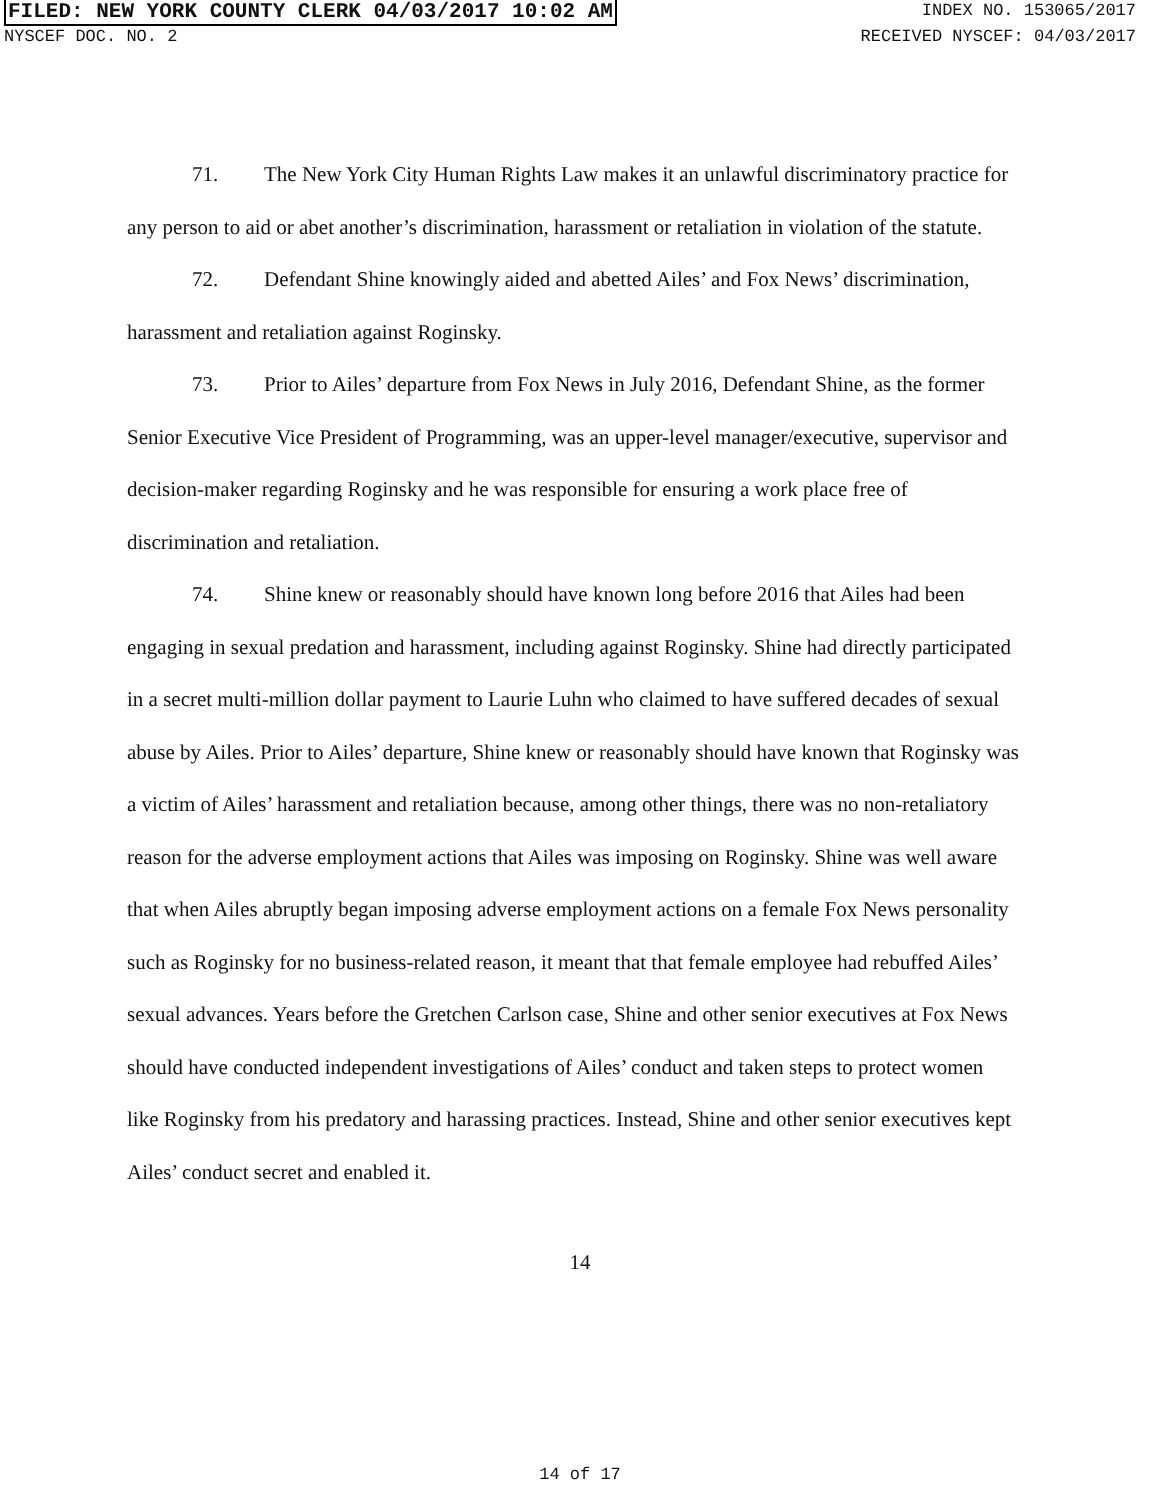FILED: NEW YORK COUNTY CLERK 04/03/2017 10:02 AM INDEX NO. 153065/2017
NYSCEF DOC. NO. 2 RECEIVED NYSCEF: 04/03/2017
71. The New York City Human Rights Law makes it an unlawful discriminatory practice for any person to aid or abet another’s discrimination, harassment or retaliation in violation of the statute.
72. Defendant Shine knowingly aided and abetted Ailes’ and Fox News’ discrimination, harassment and retaliation against Roginsky.
73. Prior to Ailes’ departure from Fox News in July 2016, Defendant Shine, as the former Senior Executive Vice President of Programming, was an upper-level manager/executive, supervisor and decision-maker regarding Roginsky and he was responsible for ensuring a work place free of discrimination and retaliation.
74. Shine knew or reasonably should have known long before 2016 that Ailes had been engaging in sexual predation and harassment, including against Roginsky. Shine had directly participated in a secret multi-million dollar payment to Laurie Luhn who claimed to have suffered decades of sexual abuse by Ailes. Prior to Ailes’ departure, Shine knew or reasonably should have known that Roginsky was a victim of Ailes’ harassment and retaliation because, among other things, there was no non-retaliatory reason for the adverse employment actions that Ailes was imposing on Roginsky. Shine was well aware that when Ailes abruptly began imposing adverse employment actions on a female Fox News personality such as Roginsky for no business-related reason, it meant that that female employee had rebuffed Ailes’ sexual advances. Years before the Gretchen Carlson case, Shine and other senior executives at Fox News should have conducted independent investigations of Ailes’ conduct and taken steps to protect women like Roginsky from his predatory and harassing practices. Instead, Shine and other senior executives kept Ailes’ conduct secret and enabled it.
14
14 of 17